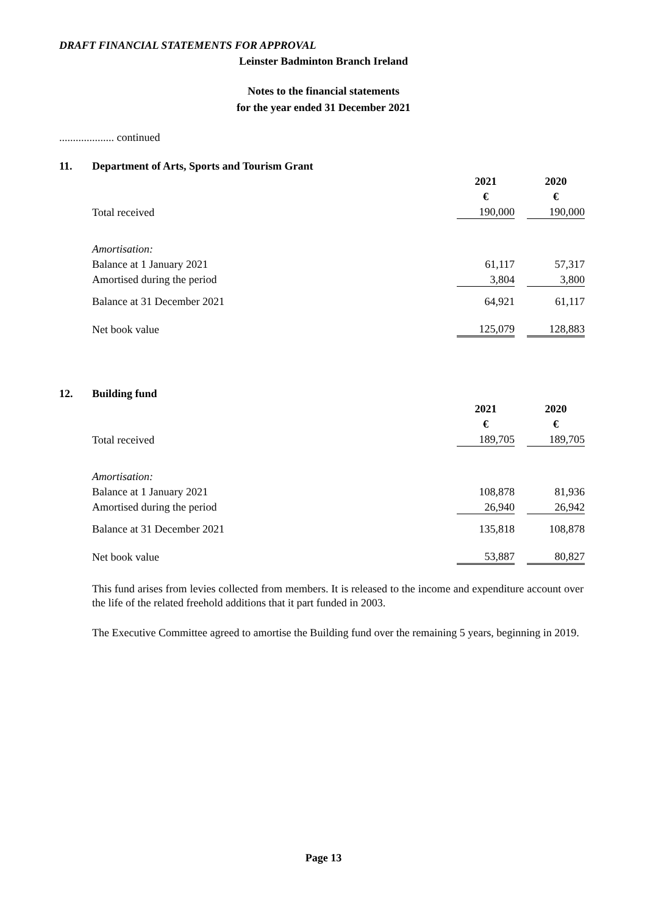DRAFT FINANCIAL STATEMENTS FOR APPROVAL
Leinster Badminton Branch Ireland
Notes to the financial statements
for the year ended 31 December 2021
.................... continued
| 11. | Department of Arts, Sports and Tourism Grant | | | |
| | | 2021 | | 2020 |
| | | € | | € |
| | Total received | 190,000 | | 190,000 |
| | Amortisation: | | | |
| | Balance at 1 January 2021 | 61,117 | | 57,317 |
| | Amortised during the period | 3,804 | | 3,800 |
| | Balance at 31 December 2021 | 64,921 | | 61,117 |
| | Net book value | 125,079 | | 128,883 |
| 12. | Building fund | | | |
| | | 2021 | | 2020 |
| | | € | | € |
| | Total received | 189,705 | | 189,705 |
| | Amortisation: | | | |
| | Balance at 1 January 2021 | 108,878 | | 81,936 |
| | Amortised during the period | 26,940 | | 26,942 |
| | Balance at 31 December 2021 | 135,818 | | 108,878 |
| | Net book value | 53,887 | | 80,827 |
This fund arises from levies collected from members. It is released to the income and expenditure account over the life of the related freehold additions that it part funded in 2003.
The Executive Committee agreed to amortise the Building fund over the remaining 5 years, beginning in 2019.
Page 13